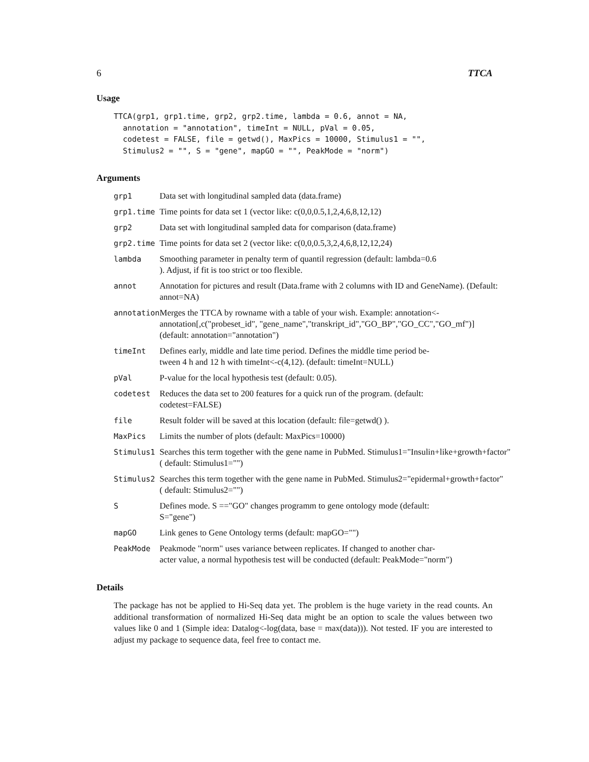6 TTCA
Usage
TTCA(grp1, grp1.time, grp2, grp2.time, lambda = 0.6, annot = NA,
  annotation = "annotation", timeInt = NULL, pVal = 0.05,
  codetest = FALSE, file = getwd(), MaxPics = 10000, Stimulus1 = "",
  Stimulus2 = "", S = "gene", mapGO = "", PeakMode = "norm")
Arguments
| grp1 | Data set with longitudinal sampled data (data.frame) |
| grp1.time | Time points for data set 1 (vector like: c(0,0,0.5,1,2,4,6,8,12,12) |
| grp2 | Data set with longitudinal sampled data for comparison (data.frame) |
| grp2.time | Time points for data set 2 (vector like: c(0,0,0.5,3,2,4,6,8,12,12,24) |
| lambda | Smoothing parameter in penalty term of quantil regression (default: lambda=0.6 ). Adjust, if fit is too strict or too flexible. |
| annot | Annotation for pictures and result (Data.frame with 2 columns with ID and GeneName). (Default: annot=NA) |
| annotation | Merges the TTCA by rowname with a table of your wish. Example: annotation<- annotation[,c("probeset_id", "gene_name","transkript_id","GO_BP","GO_CC","GO_mf")] (default: annotation="annotation") |
| timeInt | Defines early, middle and late time period. Defines the middle time period be- tween 4 h and 12 h with timeInt<-c(4,12). (default: timeInt=NULL) |
| pVal | P-value for the local hypothesis test (default: 0.05). |
| codetest | Reduces the data set to 200 features for a quick run of the program. (default: codetest=FALSE) |
| file | Result folder will be saved at this location (default: file=getwd() ). |
| MaxPics | Limits the number of plots (default: MaxPics=10000) |
| Stimulus1 | Searches this term together with the gene name in PubMed. Stimulus1="Insulin+like+growth+factor" ( default: Stimulus1="") |
| Stimulus2 | Searches this term together with the gene name in PubMed. Stimulus2="epidermal+growth+factor" ( default: Stimulus2="") |
| S | Defines mode. S =="GO" changes programm to gene ontology mode (default: S="gene") |
| mapGO | Link genes to Gene Ontology terms (default: mapGO="") |
| PeakMode | Peakmode "norm" uses variance between replicates. If changed to another char- acter value, a normal hypothesis test will be conducted (default: PeakMode="norm") |
Details
The package has not be applied to Hi-Seq data yet. The problem is the huge variety in the read counts. An additional transformation of normalized Hi-Seq data might be an option to scale the values between two values like 0 and 1 (Simple idea: Datalog<-log(data, base = max(data))). Not tested. IF you are interested to adjust my package to sequence data, feel free to contact me.